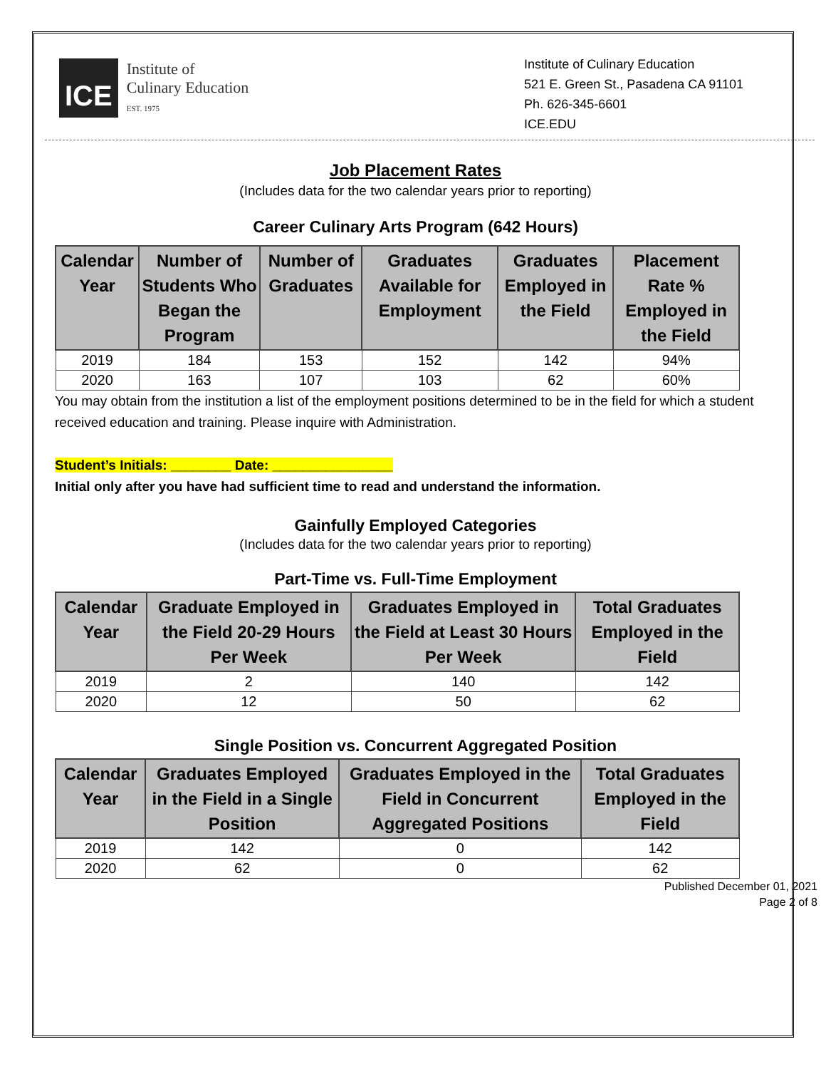ICE
Institute of
Culinary Education
EST. 1975
Institute of Culinary Education
521 E. Green St., Pasadena CA 91101
Ph. 626-345-6601
ICE.EDU
Job Placement Rates
(Includes data for the two calendar years prior to reporting)
Career Culinary Arts Program (642 Hours)
| Calendar Year | Number of Students Who Began the Program | Number of Graduates | Graduates Available for Employment | Graduates Employed in the Field | Placement Rate % Employed in the Field |
| --- | --- | --- | --- | --- | --- |
| 2019 | 184 | 153 | 152 | 142 | 94% |
| 2020 | 163 | 107 | 103 | 62 | 60% |
You may obtain from the institution a list of the employment positions determined to be in the field for which a student received education and training. Please inquire with Administration.
Student’s Initials: ________ Date: ________________
Initial only after you have had sufficient time to read and understand the information.
Gainfully Employed Categories
(Includes data for the two calendar years prior to reporting)
Part-Time vs. Full-Time Employment
| Calendar Year | Graduate Employed in the Field 20-29 Hours Per Week | Graduates Employed in the Field at Least 30 Hours Per Week | Total Graduates Employed in the Field |
| --- | --- | --- | --- |
| 2019 | 2 | 140 | 142 |
| 2020 | 12 | 50 | 62 |
Single Position vs. Concurrent Aggregated Position
| Calendar Year | Graduates Employed in the Field in a Single Position | Graduates Employed in the Field in Concurrent Aggregated Positions | Total Graduates Employed in the Field |
| --- | --- | --- | --- |
| 2019 | 142 | 0 | 142 |
| 2020 | 62 | 0 | 62 |
Published December 01, 2021
Page 2 of 8